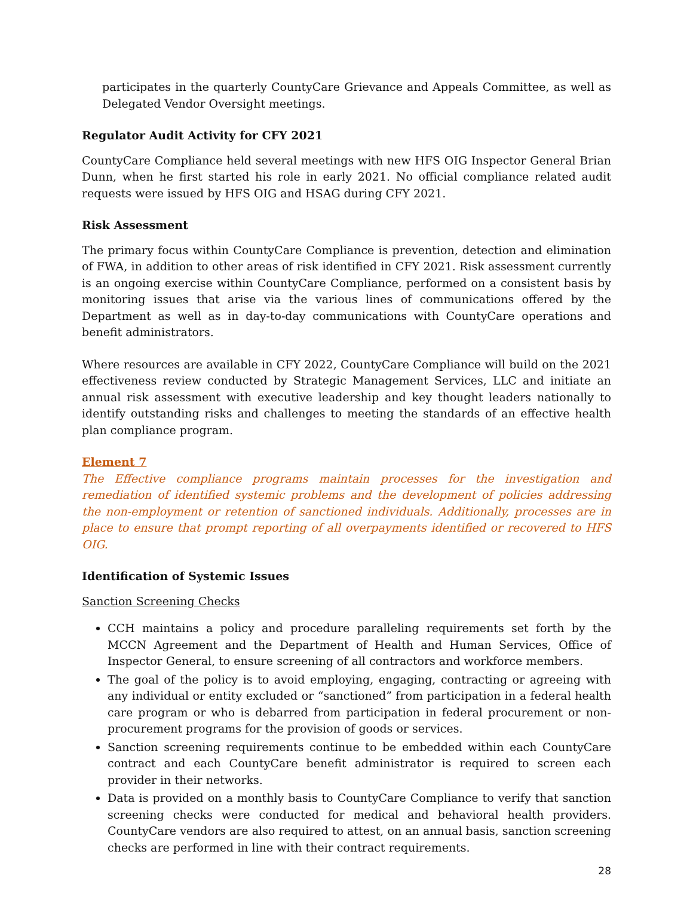participates in the quarterly CountyCare Grievance and Appeals Committee, as well as Delegated Vendor Oversight meetings.
Regulator Audit Activity for CFY 2021
CountyCare Compliance held several meetings with new HFS OIG Inspector General Brian Dunn, when he first started his role in early 2021. No official compliance related audit requests were issued by HFS OIG and HSAG during CFY 2021.
Risk Assessment
The primary focus within CountyCare Compliance is prevention, detection and elimination of FWA, in addition to other areas of risk identified in CFY 2021. Risk assessment currently is an ongoing exercise within CountyCare Compliance, performed on a consistent basis by monitoring issues that arise via the various lines of communications offered by the Department as well as in day-to-day communications with CountyCare operations and benefit administrators.
Where resources are available in CFY 2022, CountyCare Compliance will build on the 2021 effectiveness review conducted by Strategic Management Services, LLC and initiate an annual risk assessment with executive leadership and key thought leaders nationally to identify outstanding risks and challenges to meeting the standards of an effective health plan compliance program.
Element 7
The Effective compliance programs maintain processes for the investigation and remediation of identified systemic problems and the development of policies addressing the non-employment or retention of sanctioned individuals. Additionally, processes are in place to ensure that prompt reporting of all overpayments identified or recovered to HFS OIG.
Identification of Systemic Issues
Sanction Screening Checks
CCH maintains a policy and procedure paralleling requirements set forth by the MCCN Agreement and the Department of Health and Human Services, Office of Inspector General, to ensure screening of all contractors and workforce members.
The goal of the policy is to avoid employing, engaging, contracting or agreeing with any individual or entity excluded or “sanctioned” from participation in a federal health care program or who is debarred from participation in federal procurement or non-procurement programs for the provision of goods or services.
Sanction screening requirements continue to be embedded within each CountyCare contract and each CountyCare benefit administrator is required to screen each provider in their networks.
Data is provided on a monthly basis to CountyCare Compliance to verify that sanction screening checks were conducted for medical and behavioral health providers. CountyCare vendors are also required to attest, on an annual basis, sanction screening checks are performed in line with their contract requirements.
28